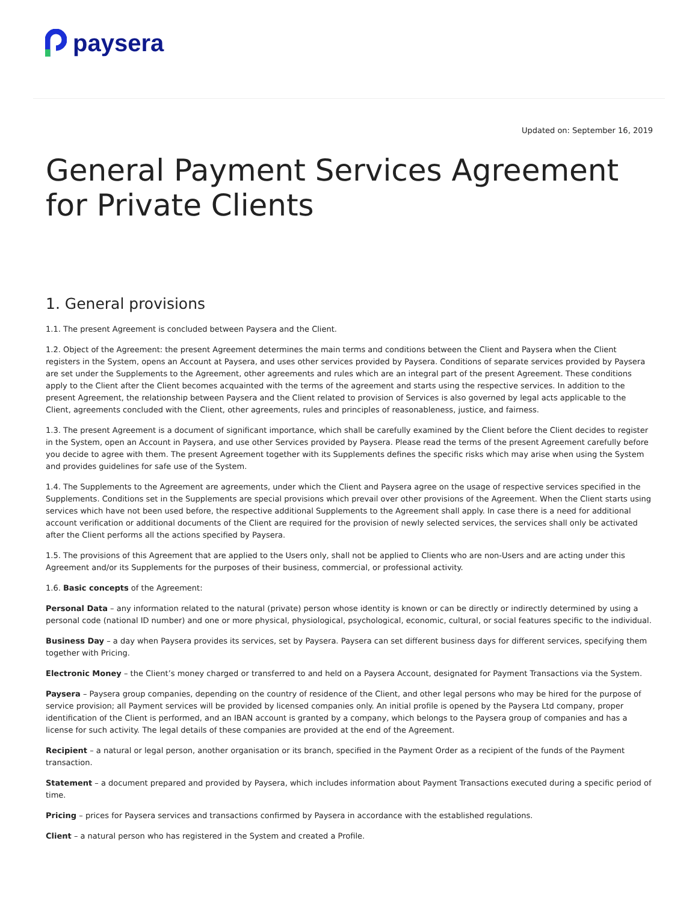paysera
Updated on: September 16, 2019
General Payment Services Agreement for Private Clients
1. General provisions
1.1. The present Agreement is concluded between Paysera and the Client.
1.2. Object of the Agreement: the present Agreement determines the main terms and conditions between the Client and Paysera when the Client registers in the System, opens an Account at Paysera, and uses other services provided by Paysera. Conditions of separate services provided by Paysera are set under the Supplements to the Agreement, other agreements and rules which are an integral part of the present Agreement. These conditions apply to the Client after the Client becomes acquainted with the terms of the agreement and starts using the respective services. In addition to the present Agreement, the relationship between Paysera and the Client related to provision of Services is also governed by legal acts applicable to the Client, agreements concluded with the Client, other agreements, rules and principles of reasonableness, justice, and fairness.
1.3. The present Agreement is a document of significant importance, which shall be carefully examined by the Client before the Client decides to register in the System, open an Account in Paysera, and use other Services provided by Paysera. Please read the terms of the present Agreement carefully before you decide to agree with them. The present Agreement together with its Supplements defines the specific risks which may arise when using the System and provides guidelines for safe use of the System.
1.4. The Supplements to the Agreement are agreements, under which the Client and Paysera agree on the usage of respective services specified in the Supplements. Conditions set in the Supplements are special provisions which prevail over other provisions of the Agreement. When the Client starts using services which have not been used before, the respective additional Supplements to the Agreement shall apply. In case there is a need for additional account verification or additional documents of the Client are required for the provision of newly selected services, the services shall only be activated after the Client performs all the actions specified by Paysera.
1.5. The provisions of this Agreement that are applied to the Users only, shall not be applied to Clients who are non-Users and are acting under this Agreement and/or its Supplements for the purposes of their business, commercial, or professional activity.
1.6. Basic concepts of the Agreement:
Personal Data – any information related to the natural (private) person whose identity is known or can be directly or indirectly determined by using a personal code (national ID number) and one or more physical, physiological, psychological, economic, cultural, or social features specific to the individual.
Business Day – a day when Paysera provides its services, set by Paysera. Paysera can set different business days for different services, specifying them together with Pricing.
Electronic Money – the Client’s money charged or transferred to and held on a Paysera Account, designated for Payment Transactions via the System.
Paysera – Paysera group companies, depending on the country of residence of the Client, and other legal persons who may be hired for the purpose of service provision; all Payment services will be provided by licensed companies only. An initial profile is opened by the Paysera Ltd company, proper identification of the Client is performed, and an IBAN account is granted by a company, which belongs to the Paysera group of companies and has a license for such activity. The legal details of these companies are provided at the end of the Agreement.
Recipient – a natural or legal person, another organisation or its branch, specified in the Payment Order as a recipient of the funds of the Payment transaction.
Statement – a document prepared and provided by Paysera, which includes information about Payment Transactions executed during a specific period of time.
Pricing – prices for Paysera services and transactions confirmed by Paysera in accordance with the established regulations.
Client – a natural person who has registered in the System and created a Profile.